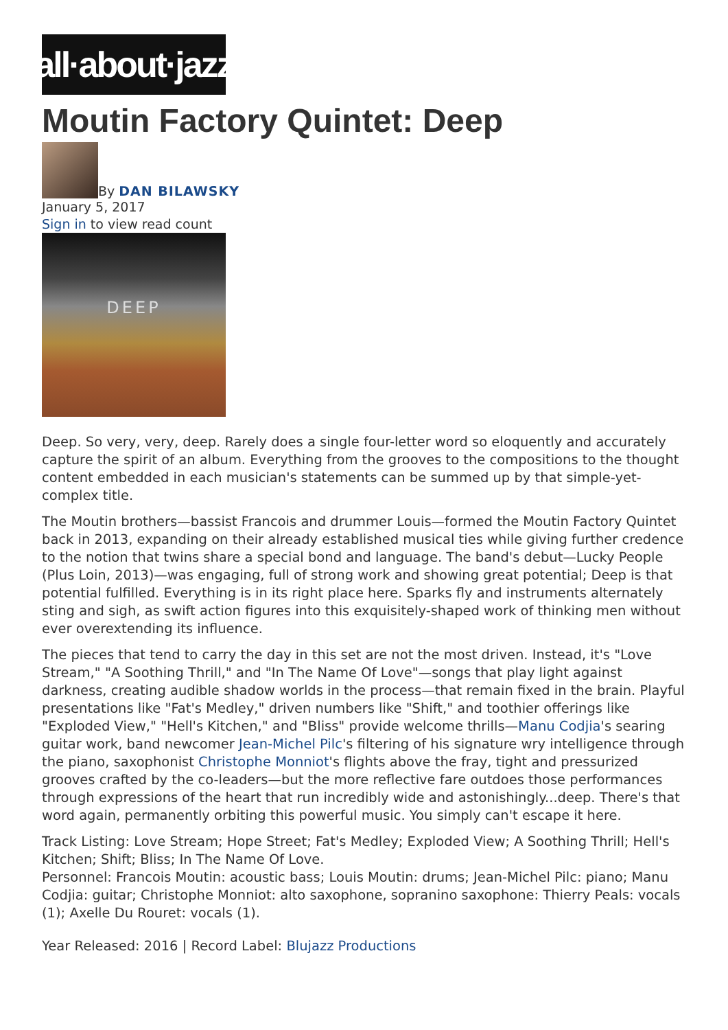all·about·jazz
Moutin Factory Quintet: Deep
By DAN BILAWSKY
January 5, 2017
Sign in to view read count
DEEP
Deep. So very, very, deep. Rarely does a single four-letter word so eloquently and accurately capture the spirit of an album. Everything from the grooves to the compositions to the thought content embedded in each musician's statements can be summed up by that simple-yet-complex title.
The Moutin brothers—bassist Francois and drummer Louis—formed the Moutin Factory Quintet back in 2013, expanding on their already established musical ties while giving further credence to the notion that twins share a special bond and language. The band's debut—Lucky People (Plus Loin, 2013)—was engaging, full of strong work and showing great potential; Deep is that potential fulfilled. Everything is in its right place here. Sparks fly and instruments alternately sting and sigh, as swift action figures into this exquisitely-shaped work of thinking men without ever overextending its influence.
The pieces that tend to carry the day in this set are not the most driven. Instead, it's "Love Stream," "A Soothing Thrill," and "In The Name Of Love"—songs that play light against darkness, creating audible shadow worlds in the process—that remain fixed in the brain. Playful presentations like "Fat's Medley," driven numbers like "Shift," and toothier offerings like "Exploded View," "Hell's Kitchen," and "Bliss" provide welcome thrills—Manu Codjia's searing guitar work, band newcomer Jean-Michel Pilc's filtering of his signature wry intelligence through the piano, saxophonist Christophe Monniot's flights above the fray, tight and pressurized grooves crafted by the co-leaders—but the more reflective fare outdoes those performances through expressions of the heart that run incredibly wide and astonishingly...deep. There's that word again, permanently orbiting this powerful music. You simply can't escape it here.
Track Listing: Love Stream; Hope Street; Fat's Medley; Exploded View; A Soothing Thrill; Hell's Kitchen; Shift; Bliss; In The Name Of Love.
Personnel: Francois Moutin: acoustic bass; Louis Moutin: drums; Jean-Michel Pilc: piano; Manu Codjia: guitar; Christophe Monniot: alto saxophone, sopranino saxophone: Thierry Peals: vocals (1); Axelle Du Rouret: vocals (1).
Year Released: 2016 | Record Label: Blujazz Productions